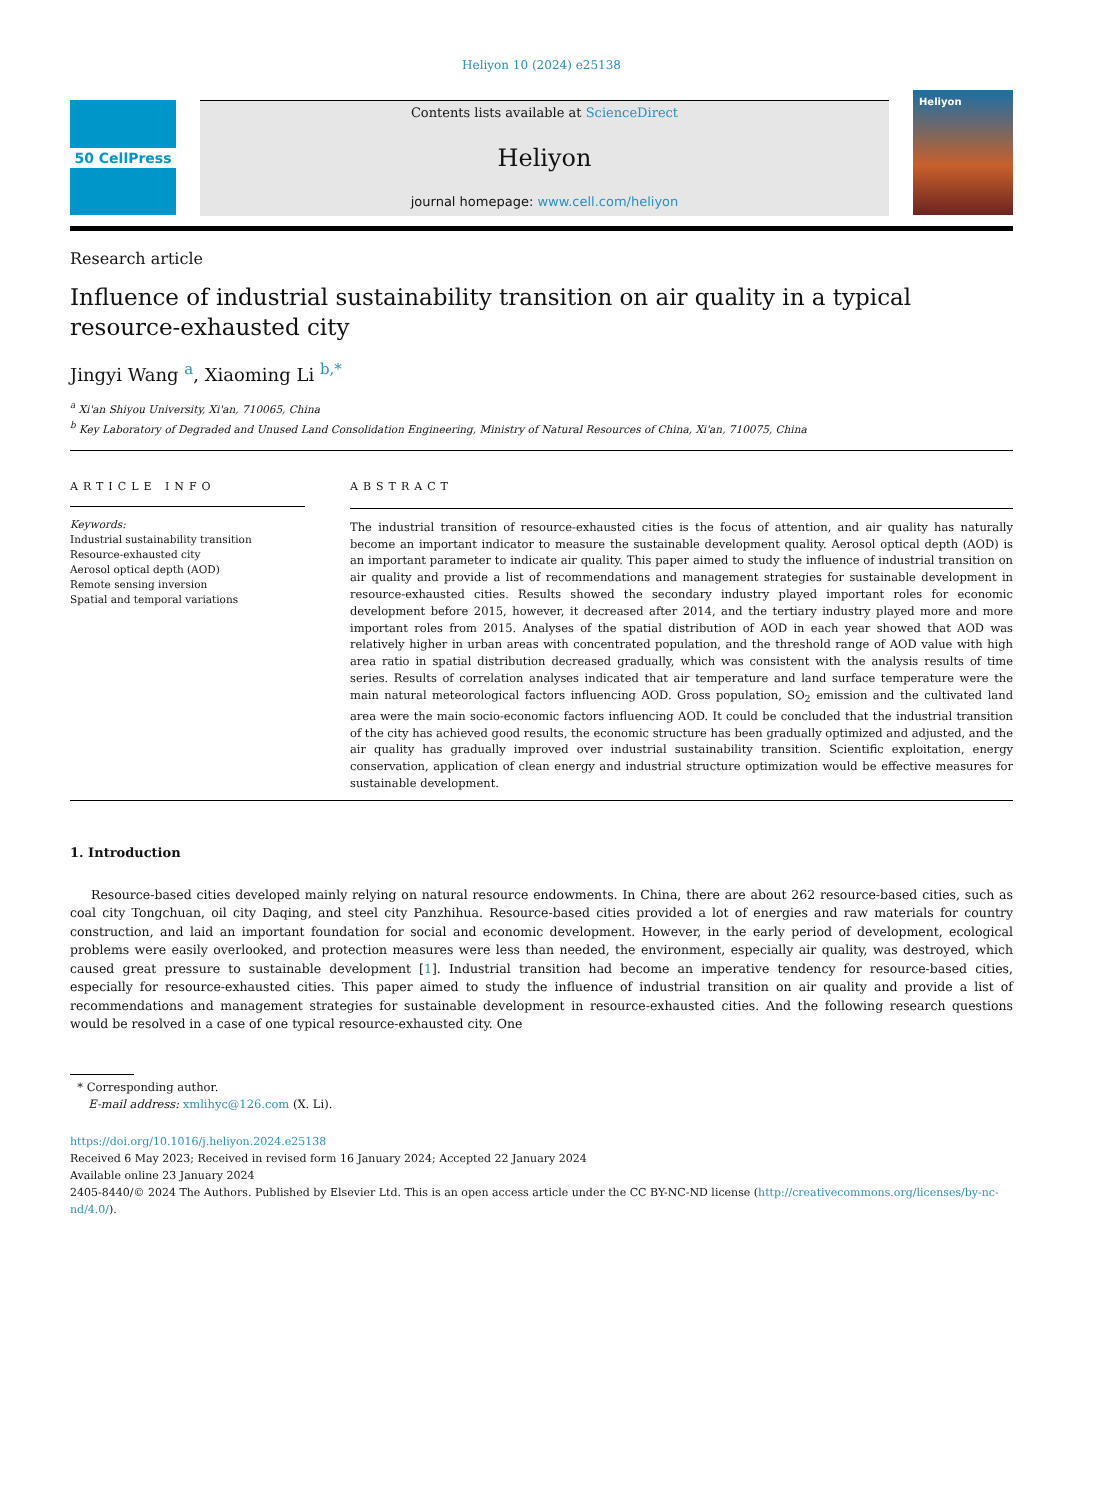Heliyon 10 (2024) e25138
50 CellPress
Contents lists available at ScienceDirect
Heliyon
journal homepage: www.cell.com/heliyon
Heliyon
Research article
Influence of industrial sustainability transition on air quality in a typical resource-exhausted city
Jingyi Wang <sup>a</sup>, Xiaoming Li <sup>b,*</sup>
<sup>a</sup> Xi'an Shiyou University, Xi'an, 710065, China
<sup>b</sup> Key Laboratory of Degraded and Unused Land Consolidation Engineering, Ministry of Natural Resources of China, Xi'an, 710075, China
ARTICLE INFO
Keywords:
Industrial sustainability transition
Resource-exhausted city
Aerosol optical depth (AOD)
Remote sensing inversion
Spatial and temporal variations
ABSTRACT
The industrial transition of resource-exhausted cities is the focus of attention, and air quality has naturally become an important indicator to measure the sustainable development quality. Aerosol optical depth (AOD) is an important parameter to indicate air quality. This paper aimed to study the influence of industrial transition on air quality and provide a list of recommendations and management strategies for sustainable development in resource-exhausted cities. Results showed the secondary industry played important roles for economic development before 2015, however, it decreased after 2014, and the tertiary industry played more and more important roles from 2015. Analyses of the spatial distribution of AOD in each year showed that AOD was relatively higher in urban areas with concentrated population, and the threshold range of AOD value with high area ratio in spatial distribution decreased gradually, which was consistent with the analysis results of time series. Results of correlation analyses indicated that air temperature and land surface temperature were the main natural meteorological factors influencing AOD. Gross population, SO<sub>2</sub> emission and the cultivated land area were the main socio-economic factors influencing AOD. It could be concluded that the industrial transition of the city has achieved good results, the economic structure has been gradually optimized and adjusted, and the air quality has gradually improved over industrial sustainability transition. Scientific exploitation, energy conservation, application of clean energy and industrial structure optimization would be effective measures for sustainable development.
1. Introduction
Resource-based cities developed mainly relying on natural resource endowments. In China, there are about 262 resource-based cities, such as coal city Tongchuan, oil city Daqing, and steel city Panzhihua. Resource-based cities provided a lot of energies and raw materials for country construction, and laid an important foundation for social and economic development. However, in the early period of development, ecological problems were easily overlooked, and protection measures were less than needed, the environment, especially air quality, was destroyed, which caused great pressure to sustainable development [1]. Industrial transition had become an imperative tendency for resource-based cities, especially for resource-exhausted cities. This paper aimed to study the influence of industrial transition on air quality and provide a list of recommendations and management strategies for sustainable development in resource-exhausted cities. And the following research questions would be resolved in a case of one typical resource-exhausted city. One
* Corresponding author.
E-mail address: xmlihyc@126.com (X. Li).
https://doi.org/10.1016/j.heliyon.2024.e25138
Received 6 May 2023; Received in revised form 16 January 2024; Accepted 22 January 2024
Available online 23 January 2024
2405-8440/© 2024 The Authors. Published by Elsevier Ltd. This is an open access article under the CC BY-NC-ND license (http://creativecommons.org/licenses/by-nc-nd/4.0/).